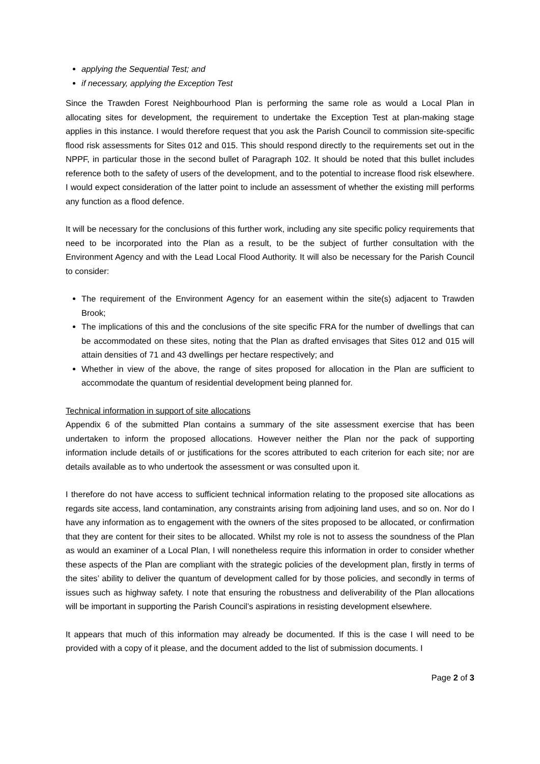applying the Sequential Test; and
if necessary, applying the Exception Test
Since the Trawden Forest Neighbourhood Plan is performing the same role as would a Local Plan in allocating sites for development, the requirement to undertake the Exception Test at plan-making stage applies in this instance. I would therefore request that you ask the Parish Council to commission site-specific flood risk assessments for Sites 012 and 015. This should respond directly to the requirements set out in the NPPF, in particular those in the second bullet of Paragraph 102. It should be noted that this bullet includes reference both to the safety of users of the development, and to the potential to increase flood risk elsewhere. I would expect consideration of the latter point to include an assessment of whether the existing mill performs any function as a flood defence.
It will be necessary for the conclusions of this further work, including any site specific policy requirements that need to be incorporated into the Plan as a result, to be the subject of further consultation with the Environment Agency and with the Lead Local Flood Authority. It will also be necessary for the Parish Council to consider:
The requirement of the Environment Agency for an easement within the site(s) adjacent to Trawden Brook;
The implications of this and the conclusions of the site specific FRA for the number of dwellings that can be accommodated on these sites, noting that the Plan as drafted envisages that Sites 012 and 015 will attain densities of 71 and 43 dwellings per hectare respectively; and
Whether in view of the above, the range of sites proposed for allocation in the Plan are sufficient to accommodate the quantum of residential development being planned for.
Technical information in support of site allocations
Appendix 6 of the submitted Plan contains a summary of the site assessment exercise that has been undertaken to inform the proposed allocations. However neither the Plan nor the pack of supporting information include details of or justifications for the scores attributed to each criterion for each site; nor are details available as to who undertook the assessment or was consulted upon it.
I therefore do not have access to sufficient technical information relating to the proposed site allocations as regards site access, land contamination, any constraints arising from adjoining land uses, and so on. Nor do I have any information as to engagement with the owners of the sites proposed to be allocated, or confirmation that they are content for their sites to be allocated. Whilst my role is not to assess the soundness of the Plan as would an examiner of a Local Plan, I will nonetheless require this information in order to consider whether these aspects of the Plan are compliant with the strategic policies of the development plan, firstly in terms of the sites’ ability to deliver the quantum of development called for by those policies, and secondly in terms of issues such as highway safety. I note that ensuring the robustness and deliverability of the Plan allocations will be important in supporting the Parish Council’s aspirations in resisting development elsewhere.
It appears that much of this information may already be documented. If this is the case I will need to be provided with a copy of it please, and the document added to the list of submission documents. I
Page 2 of 3